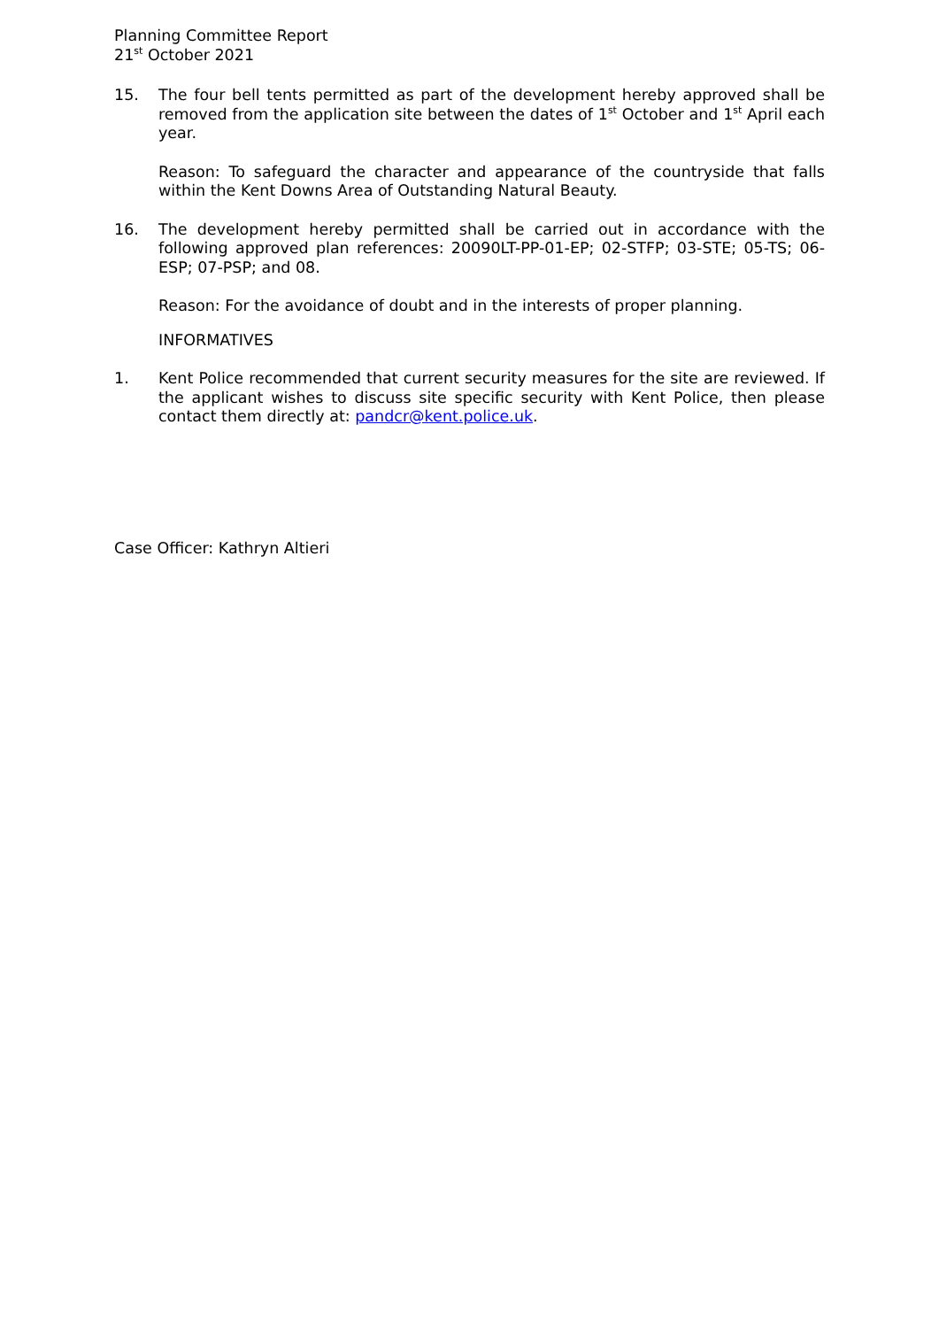Planning Committee Report
21<sup>st</sup> October 2021
15. The four bell tents permitted as part of the development hereby approved shall be removed from the application site between the dates of 1<sup>st</sup> October and 1<sup>st</sup> April each year.
Reason: To safeguard the character and appearance of the countryside that falls within the Kent Downs Area of Outstanding Natural Beauty.
16. The development hereby permitted shall be carried out in accordance with the following approved plan references: 20090LT-PP-01-EP; 02-STFP; 03-STE; 05-TS; 06-ESP; 07-PSP; and 08.
Reason: For the avoidance of doubt and in the interests of proper planning.
INFORMATIVES
1. Kent Police recommended that current security measures for the site are reviewed. If the applicant wishes to discuss site specific security with Kent Police, then please contact them directly at: pandcr@kent.police.uk.
Case Officer: Kathryn Altieri